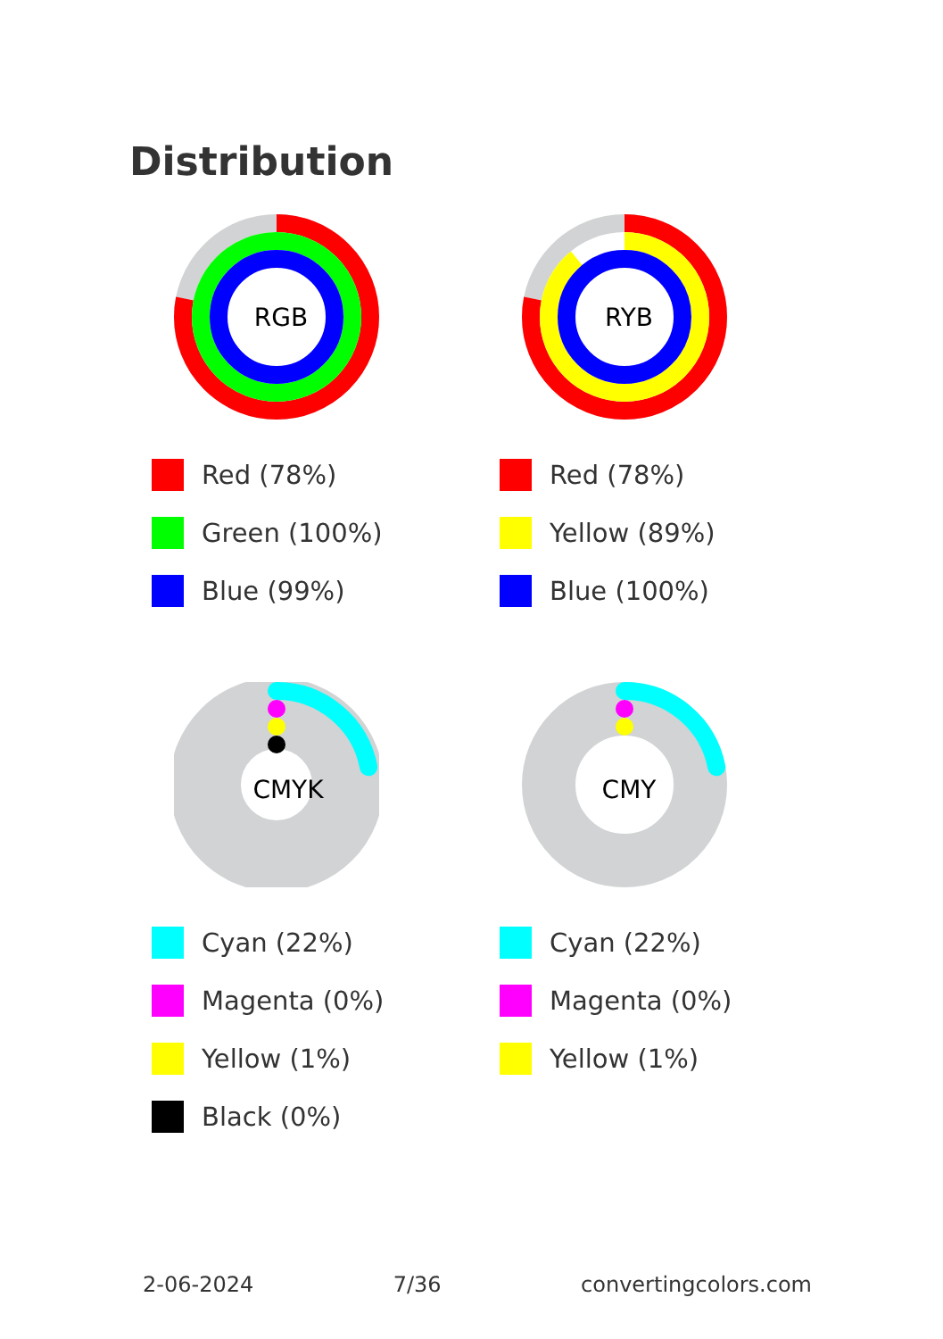Distribution
RGB
Red (78%)
Green (100%)
Blue (99%)
RYB
Red (78%)
Yellow (89%)
Blue (100%)
CMYK
Cyan (22%)
Magenta (0%)
Yellow (1%)
Black (0%)
CMY
Cyan (22%)
Magenta (0%)
Yellow (1%)
2-06-2024 7/36 convertingcolors.com